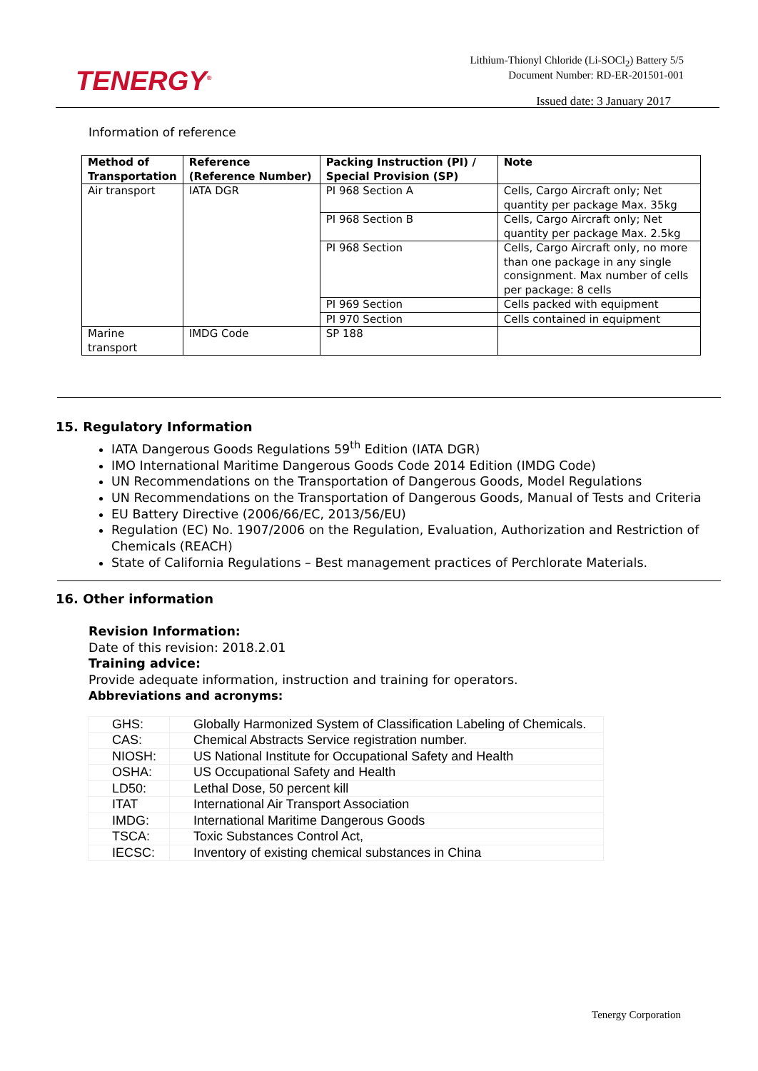TENERGY<sup>®</sup>
Lithium-Thionyl Chloride (Li-SOCl<sub>2</sub>) Battery 5/5
Document Number: RD-ER-201501-001
Issued date: 3 January 2017
Information of reference
| Method of Transportation | Reference (Reference Number) | Packing Instruction (PI) / Special Provision (SP) | Note |
| --- | --- | --- | --- |
| Air transport | IATA DGR | PI 968 Section A | Cells, Cargo Aircraft only; Net quantity per package Max. 35kg |
| | | PI 968 Section B | Cells, Cargo Aircraft only; Net quantity per package Max. 2.5kg |
| | | PI 968 Section | Cells, Cargo Aircraft only, no more than one package in any single consignment. Max number of cells per package: 8 cells |
| | | PI 969 Section | Cells packed with equipment |
| | | PI 970 Section | Cells contained in equipment |
| Marine transport | IMDG Code | SP 188 | |
15. Regulatory Information
IATA Dangerous Goods Regulations 59<sup>th</sup> Edition (IATA DGR)
IMO International Maritime Dangerous Goods Code 2014 Edition (IMDG Code)
UN Recommendations on the Transportation of Dangerous Goods, Model Regulations
UN Recommendations on the Transportation of Dangerous Goods, Manual of Tests and Criteria
EU Battery Directive (2006/66/EC, 2013/56/EU)
Regulation (EC) No. 1907/2006 on the Regulation, Evaluation, Authorization and Restriction of Chemicals (REACH)
State of California Regulations – Best management practices of Perchlorate Materials.
16. Other information
Revision Information:
Date of this revision: 2018.2.01
Training advice:
Provide adequate information, instruction and training for operators.
Abbreviations and acronyms:
| GHS: | Globally Harmonized System of Classification Labeling of Chemicals. |
| CAS: | Chemical Abstracts Service registration number. |
| NIOSH: | US National Institute for Occupational Safety and Health |
| OSHA: | US Occupational Safety and Health |
| LD50: | Lethal Dose, 50 percent kill |
| ITAT | International Air Transport Association |
| IMDG: | International Maritime Dangerous Goods |
| TSCA: | Toxic Substances Control Act, |
| IECSC: | Inventory of existing chemical substances in China |
Tenergy Corporation